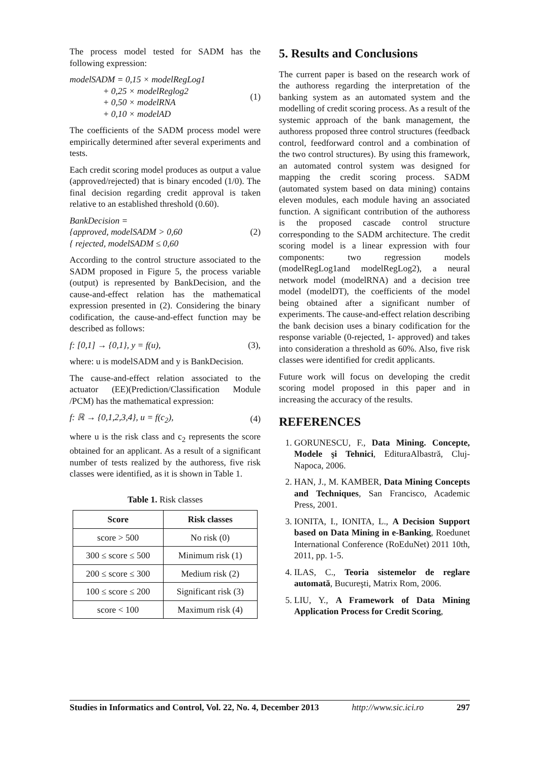The process model tested for SADM has the following expression:
modelSADM = 0,15 × modelRegLog1
+ 0,25 × modelReglog2
+ 0,50 × modelRNA
+ 0,10 × modelAD
(1)
The coefficients of the SADM process model were empirically determined after several experiments and tests.
Each credit scoring model produces as output a value (approved/rejected) that is binary encoded (1/0). The final decision regarding credit approval is taken relative to an established threshold (0.60).
BankDecision =
{approved, modelSADM > 0,60
{ rejected, modelSADM ≤ 0,60
(2)
According to the control structure associated to the SADM proposed in Figure 5, the process variable (output) is represented by BankDecision, and the cause-and-effect relation has the mathematical expression presented in (2). Considering the binary codification, the cause-and-effect function may be described as follows:
f: [0,1] → {0,1}, y = f(u), (3),
where: u is modelSADM and y is BankDecision.
The cause-and-effect relation associated to the actuator (EE)(Prediction/Classification Module /PCM) has the mathematical expression:
f: ℝ → {0,1,2,3,4}, u = f(c<sub>2</sub>), (4)
where u is the risk class and c<sub>2</sub> represents the score obtained for an applicant. As a result of a significant number of tests realized by the authoress, five risk classes were identified, as it is shown in Table 1.
Table 1. Risk classes
| Score | Risk classes |
| --- | --- |
| score > 500 | No risk (0) |
| 300 ≤ score ≤ 500 | Minimum risk (1) |
| 200 ≤ score ≤ 300 | Medium risk (2) |
| 100 ≤ score ≤ 200 | Significant risk (3) |
| score < 100 | Maximum risk (4) |
5. Results and Conclusions
The current paper is based on the research work of the authoress regarding the interpretation of the banking system as an automated system and the modelling of credit scoring process. As a result of the systemic approach of the bank management, the authoress proposed three control structures (feedback control, feedforward control and a combination of the two control structures). By using this framework, an automated control system was designed for mapping the credit scoring process. SADM (automated system based on data mining) contains eleven modules, each module having an associated function. A significant contribution of the authoress is the proposed cascade control structure corresponding to the SADM architecture. The credit scoring model is a linear expression with four components: two regression models (modelRegLog1and modelRegLog2), a neural network model (modelRNA) and a decision tree model (modelDT), the coefficients of the model being obtained after a significant number of experiments. The cause-and-effect relation describing the bank decision uses a binary codification for the response variable (0-rejected, 1- approved) and takes into consideration a threshold as 60%. Also, five risk classes were identified for credit applicants.
Future work will focus on developing the credit scoring model proposed in this paper and in increasing the accuracy of the results.
REFERENCES
1. GORUNESCU, F., Data Mining. Concepte, Modele şi Tehnici, EdituraAlbastră, Cluj-Napoca, 2006.
2. HAN, J., M. KAMBER, Data Mining Concepts and Techniques, San Francisco, Academic Press, 2001.
3. IONITA, I., IONITA, L., A Decision Support based on Data Mining in e-Banking, Roedunet International Conference (RoEduNet) 2011 10th, 2011, pp. 1-5.
4. ILAS, C., Teoria sistemelor de reglare automată, Bucureşti, Matrix Rom, 2006.
5. LIU, Y., A Framework of Data Mining Application Process for Credit Scoring,
Studies in Informatics and Control, Vol. 22, No. 4, December 2013 http://www.sic.ici.ro 297